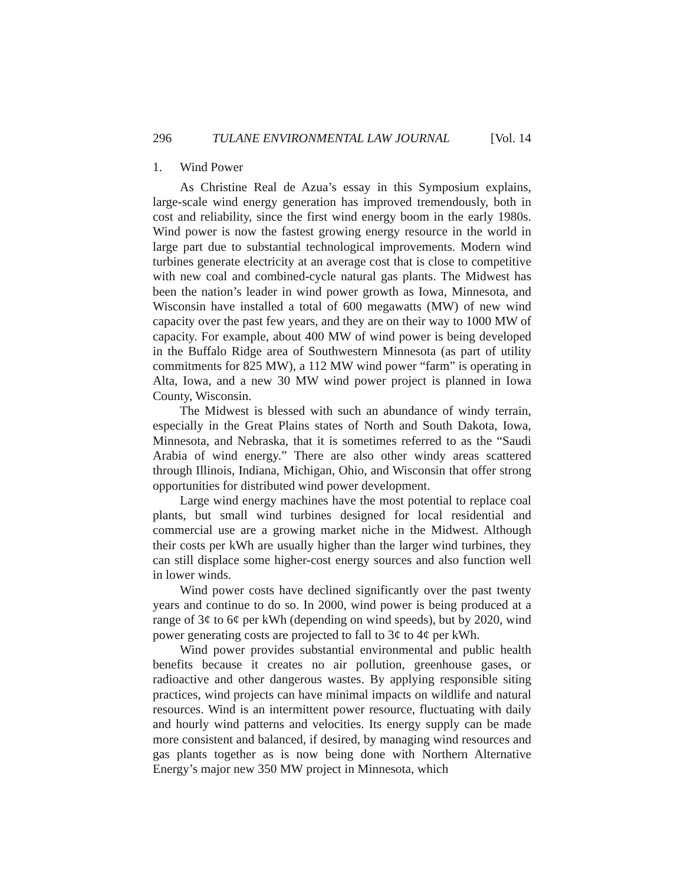296 TULANE ENVIRONMENTAL LAW JOURNAL [Vol. 14
1. Wind Power
As Christine Real de Azua’s essay in this Symposium explains, large-scale wind energy generation has improved tremendously, both in cost and reliability, since the first wind energy boom in the early 1980s. Wind power is now the fastest growing energy resource in the world in large part due to substantial technological improvements. Modern wind turbines generate electricity at an average cost that is close to competitive with new coal and combined-cycle natural gas plants. The Midwest has been the nation’s leader in wind power growth as Iowa, Minnesota, and Wisconsin have installed a total of 600 megawatts (MW) of new wind capacity over the past few years, and they are on their way to 1000 MW of capacity. For example, about 400 MW of wind power is being developed in the Buffalo Ridge area of Southwestern Minnesota (as part of utility commitments for 825 MW), a 112 MW wind power “farm” is operating in Alta, Iowa, and a new 30 MW wind power project is planned in Iowa County, Wisconsin.
The Midwest is blessed with such an abundance of windy terrain, especially in the Great Plains states of North and South Dakota, Iowa, Minnesota, and Nebraska, that it is sometimes referred to as the “Saudi Arabia of wind energy.” There are also other windy areas scattered through Illinois, Indiana, Michigan, Ohio, and Wisconsin that offer strong opportunities for distributed wind power development.
Large wind energy machines have the most potential to replace coal plants, but small wind turbines designed for local residential and commercial use are a growing market niche in the Midwest. Although their costs per kWh are usually higher than the larger wind turbines, they can still displace some higher-cost energy sources and also function well in lower winds.
Wind power costs have declined significantly over the past twenty years and continue to do so. In 2000, wind power is being produced at a range of 3¢ to 6¢ per kWh (depending on wind speeds), but by 2020, wind power generating costs are projected to fall to 3¢ to 4¢ per kWh.
Wind power provides substantial environmental and public health benefits because it creates no air pollution, greenhouse gases, or radioactive and other dangerous wastes. By applying responsible siting practices, wind projects can have minimal impacts on wildlife and natural resources. Wind is an intermittent power resource, fluctuating with daily and hourly wind patterns and velocities. Its energy supply can be made more consistent and balanced, if desired, by managing wind resources and gas plants together as is now being done with Northern Alternative Energy’s major new 350 MW project in Minnesota, which